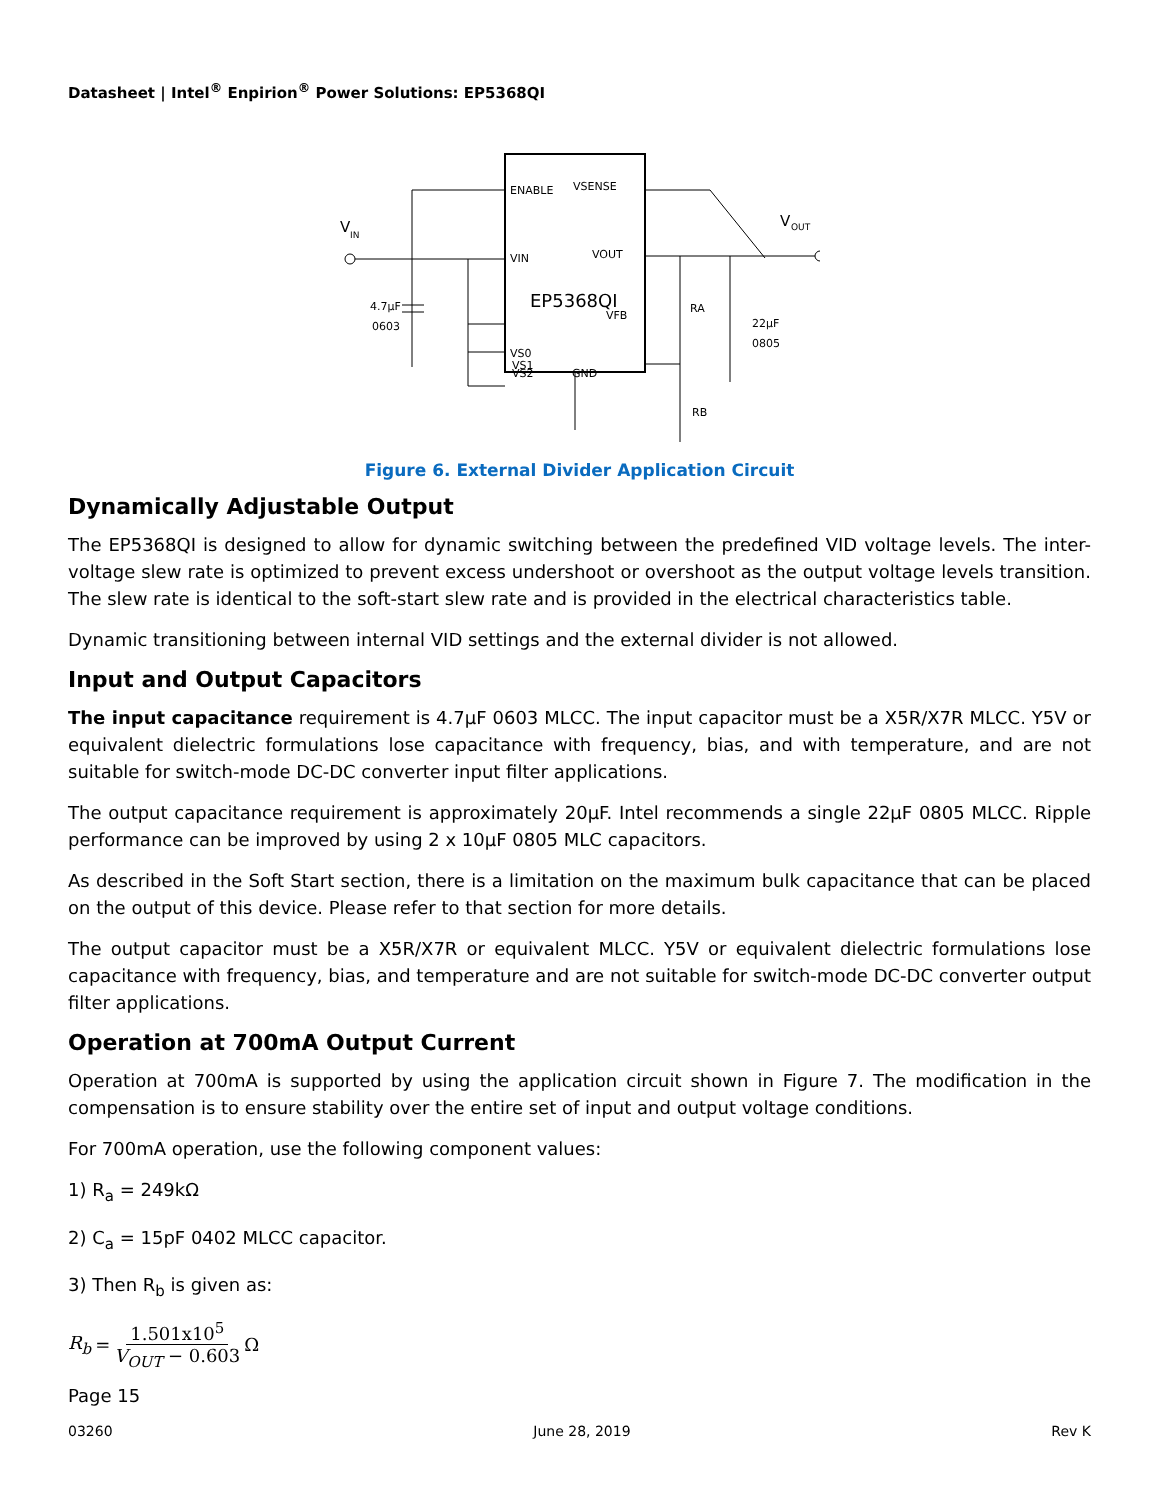Datasheet | Intel<sup>®</sup> Enpirion<sup>®</sup> Power Solutions: EP5368QI
ENABLE
VSENSE
VIN
VOUT
EP5368QI
VFB
VS0
VS1
VS2
GND
V
IN
V
OUT
4.7µF
0603
22µF
0805
RA
RB
Figure 6. External Divider Application Circuit
Dynamically Adjustable Output
The EP5368QI is designed to allow for dynamic switching between the predefined VID voltage levels. The inter-voltage slew rate is optimized to prevent excess undershoot or overshoot as the output voltage levels transition. The slew rate is identical to the soft-start slew rate and is provided in the electrical characteristics table.
Dynamic transitioning between internal VID settings and the external divider is not allowed.
Input and Output Capacitors
The input capacitance requirement is 4.7µF 0603 MLCC. The input capacitor must be a X5R/X7R MLCC. Y5V or equivalent dielectric formulations lose capacitance with frequency, bias, and with temperature, and are not suitable for switch-mode DC-DC converter input filter applications.
The output capacitance requirement is approximately 20µF. Intel recommends a single 22µF 0805 MLCC. Ripple performance can be improved by using 2 x 10µF 0805 MLC capacitors.
As described in the Soft Start section, there is a limitation on the maximum bulk capacitance that can be placed on the output of this device. Please refer to that section for more details.
The output capacitor must be a X5R/X7R or equivalent MLCC. Y5V or equivalent dielectric formulations lose capacitance with frequency, bias, and temperature and are not suitable for switch-mode DC-DC converter output filter applications.
Operation at 700mA Output Current
Operation at 700mA is supported by using the application circuit shown in Figure 7. The modification in the compensation is to ensure stability over the entire set of input and output voltage conditions.
For 700mA operation, use the following component values:
1) R<sub>a</sub> = 249kΩ
2) C<sub>a</sub> = 15pF 0402 MLCC capacitor.
3) Then R<sub>b</sub> is given as:
R<sub>b</sub> = 1.501x10<sup>5</sup> V<sub>OUT</sub> − 0.603 Ω
Page 15
03260 June 28, 2019 Rev K